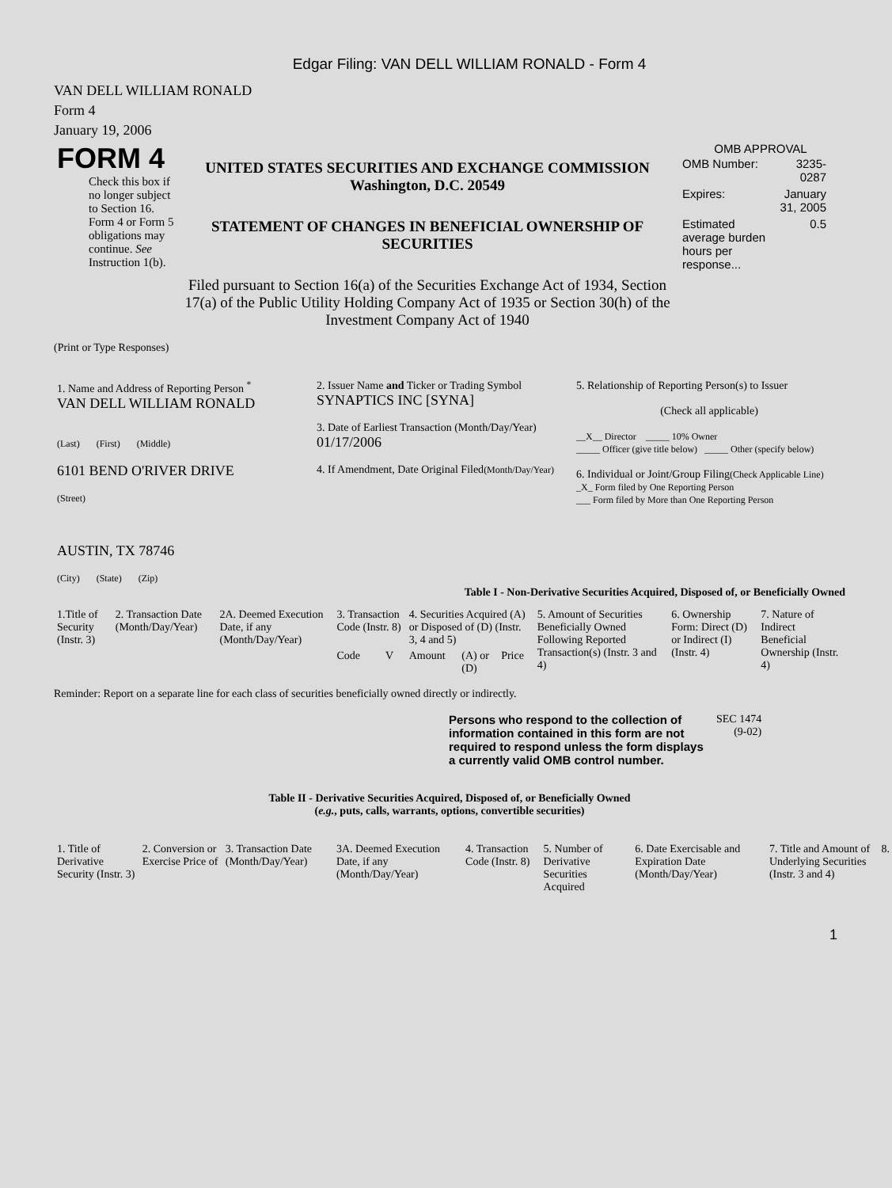Edgar Filing: VAN DELL WILLIAM RONALD - Form 4
VAN DELL WILLIAM RONALD
Form 4
January 19, 2006
| FORM 4 Check this box if no longer subject to Section 16. Form 4 or Form 5 obligations may continue. See Instruction 1(b). | UNITED STATES SECURITIES AND EXCHANGE COMMISSION Washington, D.C. 20549 STATEMENT OF CHANGES IN BENEFICIAL OWNERSHIP OF SECURITIES Filed pursuant to Section 16(a) of the Securities Exchange Act of 1934, Section 17(a) of the Public Utility Holding Company Act of 1935 or Section 30(h) of the Investment Company Act of 1940 | OMB APPROVAL / OMB Number: / 3235-0287 / / Expires: / January 31, 2005 / / Estimated average burden hours per response... / 0.5 / |
(Print or Type Responses)
| 1. Name and Address of Reporting Person <sup>*</sup> VAN DELL WILLIAM RONALD (Last) (First) (Middle) 6101 BEND O'RIVER DRIVE (Street) AUSTIN, TX 78746 (City) (State) (Zip) | 2. Issuer Name and Ticker or Trading Symbol SYNAPTICS INC [SYNA] 3. Date of Earliest Transaction (Month/Day/Year) 01/17/2006 4. If Amendment, Date Original Filed (Month/Day/Year) | 5. Relationship of Reporting Person(s) to Issuer (Check all applicable) __X__ Director _____ 10% Owner _____ Officer (give title below) _____ Other (specify below) 6. Individual or Joint/Group Filing (Check Applicable Line) _X_ Form filed by One Reporting Person ___ Form filed by More than One Reporting Person |
Table I - Non-Derivative Securities Acquired, Disposed of, or Beneficially Owned
| 1.Title of Security (Instr. 3) | 2. Transaction Date (Month/Day/Year) | 2A. Deemed Execution Date, if any (Month/Day/Year) | 3. Transaction Code (Instr. 8) | | 4. Securities Acquired (A) or Disposed of (D) (Instr. 3, 4 and 5) | | | 5. Amount of Securities Beneficially Owned Following Reported Transaction(s) (Instr. 3 and 4) | 6. Ownership Form: Direct (D) or Indirect (I) (Instr. 4) | 7. Nature of Indirect Beneficial Ownership (Instr. 4) |
| --- | --- | --- | --- | --- | --- | --- | --- | --- | --- | --- |
| | | | Code | V | Amount | (A) or (D) | Price | | | |
Reminder: Report on a separate line for each class of securities beneficially owned directly or indirectly.
| Persons who respond to the collection of information contained in this form are not required to respond unless the form displays a currently valid OMB control number. | SEC 1474 (9-02) |
Table II - Derivative Securities Acquired, Disposed of, or Beneficially Owned
(e.g., puts, calls, warrants, options, convertible securities)
| 1. Title of Derivative Security (Instr. 3) | 2. Conversion or Exercise Price of | 3. Transaction Date (Month/Day/Year) | 3A. Deemed Execution Date, if any (Month/Day/Year) | 4. Transaction Code (Instr. 8) | 5. Number of Derivative Securities Acquired | 6. Date Exercisable and Expiration Date (Month/Day/Year) | 7. Title and Amount of Underlying Securities (Instr. 3 and 4) | 8. |
| --- | --- | --- | --- | --- | --- | --- | --- | --- |
1